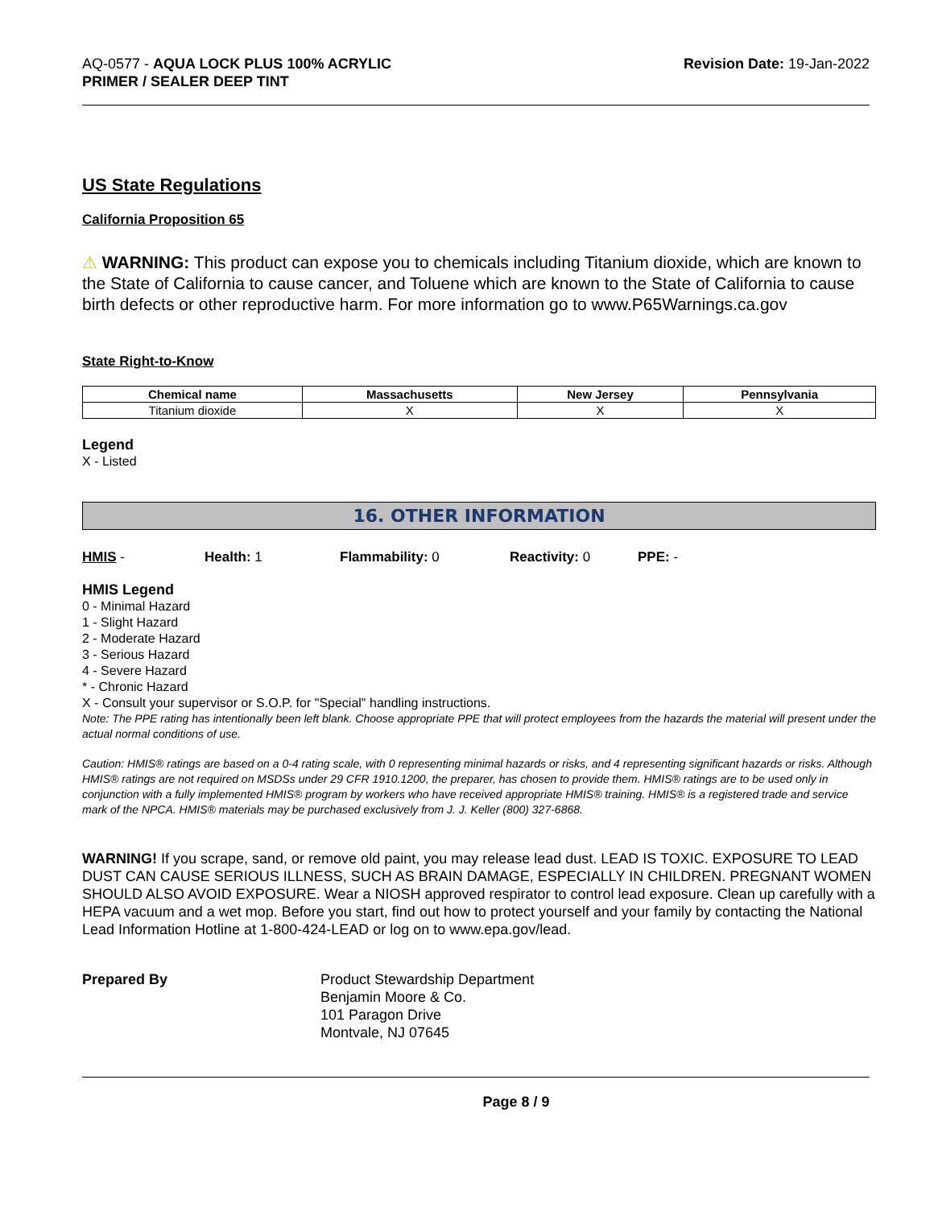AQ-0577 - AQUA LOCK PLUS 100% ACRYLIC
PRIMER / SEALER DEEP TINT
Revision Date: 19-Jan-2022
US State Regulations
California Proposition 65
⚠ WARNING: This product can expose you to chemicals including Titanium dioxide, which are known to the State of California to cause cancer, and Toluene which are known to the State of California to cause birth defects or other reproductive harm. For more information go to www.P65Warnings.ca.gov
State Right-to-Know
| Chemical name | Massachusetts | New Jersey | Pennsylvania |
| --- | --- | --- | --- |
| Titanium dioxide | X | X | X |
Legend
X - Listed
16. OTHER INFORMATION
HMIS - Health: 1 Flammability: 0 Reactivity: 0 PPE: -
HMIS Legend
0 - Minimal Hazard
1 - Slight Hazard
2 - Moderate Hazard
3 - Serious Hazard
4 - Severe Hazard
* - Chronic Hazard
X - Consult your supervisor or S.O.P. for "Special" handling instructions.
Note: The PPE rating has intentionally been left blank. Choose appropriate PPE that will protect employees from the hazards the material will present under the actual normal conditions of use.
Caution: HMIS® ratings are based on a 0-4 rating scale, with 0 representing minimal hazards or risks, and 4 representing significant hazards or risks. Although HMIS® ratings are not required on MSDSs under 29 CFR 1910.1200, the preparer, has chosen to provide them. HMIS® ratings are to be used only in conjunction with a fully implemented HMIS® program by workers who have received appropriate HMIS® training. HMIS® is a registered trade and service mark of the NPCA. HMIS® materials may be purchased exclusively from J. J. Keller (800) 327-6868.
WARNING! If you scrape, sand, or remove old paint, you may release lead dust. LEAD IS TOXIC. EXPOSURE TO LEAD DUST CAN CAUSE SERIOUS ILLNESS, SUCH AS BRAIN DAMAGE, ESPECIALLY IN CHILDREN. PREGNANT WOMEN SHOULD ALSO AVOID EXPOSURE. Wear a NIOSH approved respirator to control lead exposure. Clean up carefully with a HEPA vacuum and a wet mop. Before you start, find out how to protect yourself and your family by contacting the National Lead Information Hotline at 1-800-424-LEAD or log on to www.epa.gov/lead.
Prepared By Product Stewardship Department
Benjamin Moore & Co.
101 Paragon Drive
Montvale, NJ 07645
Page 8 / 9